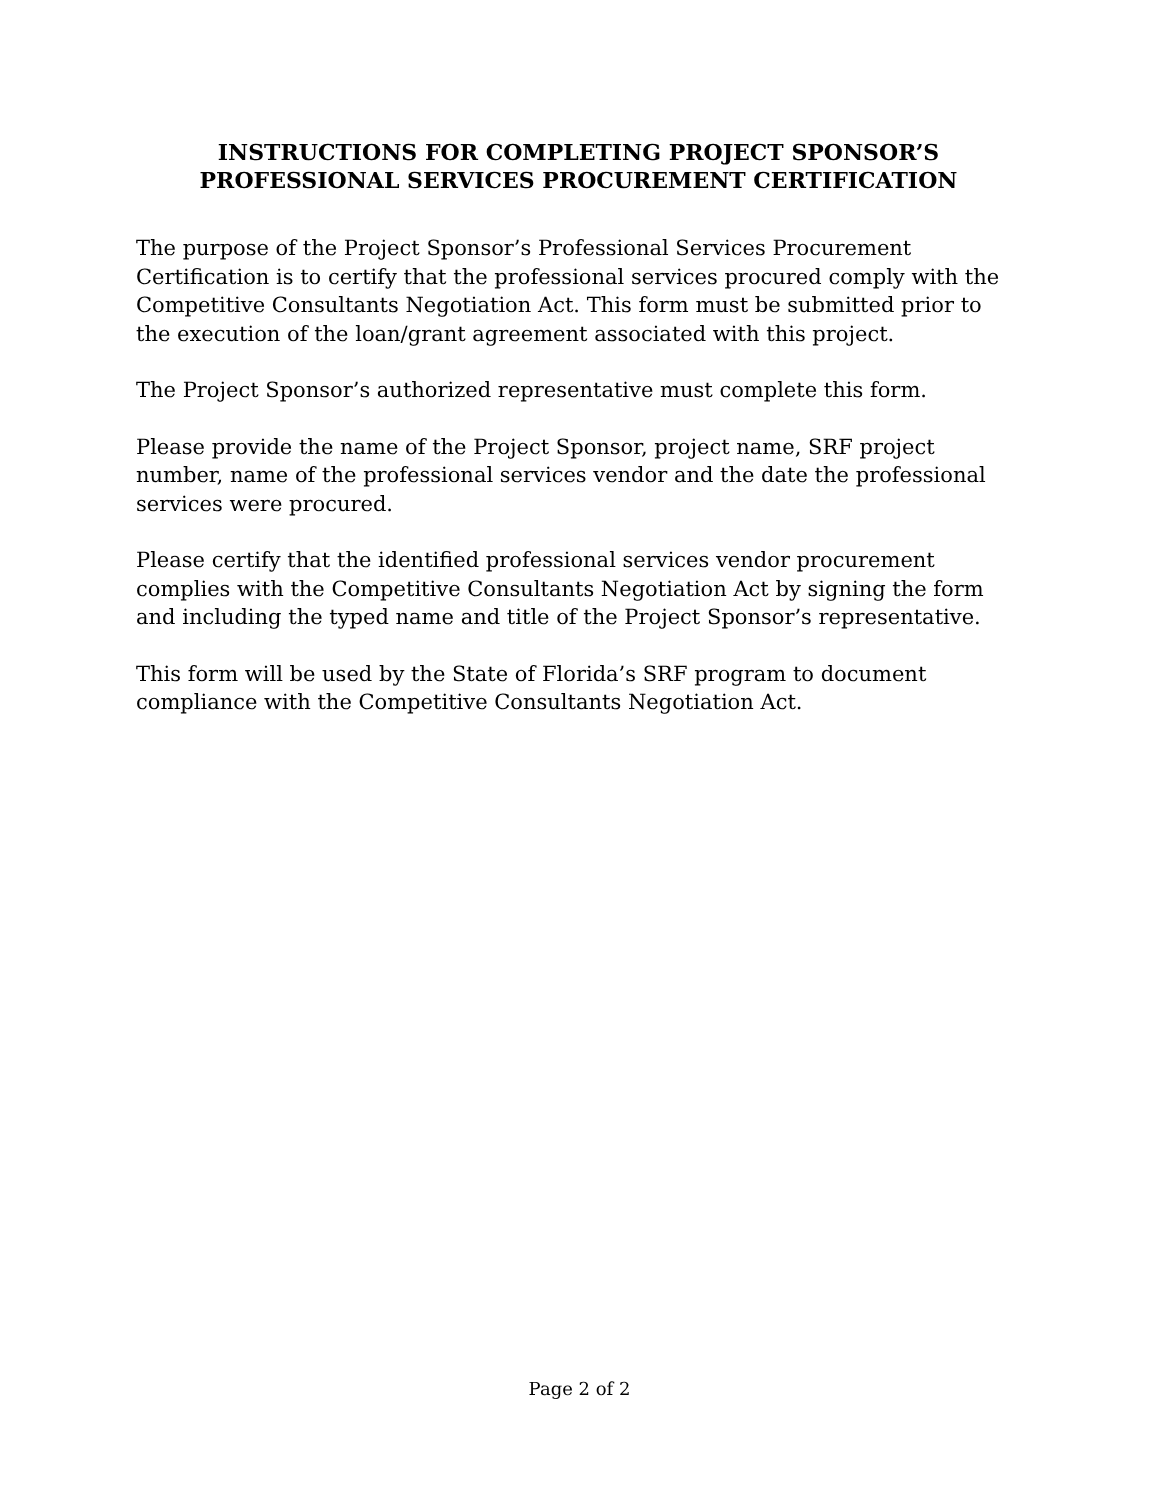INSTRUCTIONS FOR COMPLETING PROJECT SPONSOR’S
PROFESSIONAL SERVICES PROCUREMENT CERTIFICATION
The purpose of the Project Sponsor’s Professional Services Procurement Certification is to certify that the professional services procured comply with the Competitive Consultants Negotiation Act. This form must be submitted prior to the execution of the loan/grant agreement associated with this project.
The Project Sponsor’s authorized representative must complete this form.
Please provide the name of the Project Sponsor, project name, SRF project number, name of the professional services vendor and the date the professional services were procured.
Please certify that the identified professional services vendor procurement complies with the Competitive Consultants Negotiation Act by signing the form and including the typed name and title of the Project Sponsor’s representative.
This form will be used by the State of Florida’s SRF program to document compliance with the Competitive Consultants Negotiation Act.
Page 2 of 2